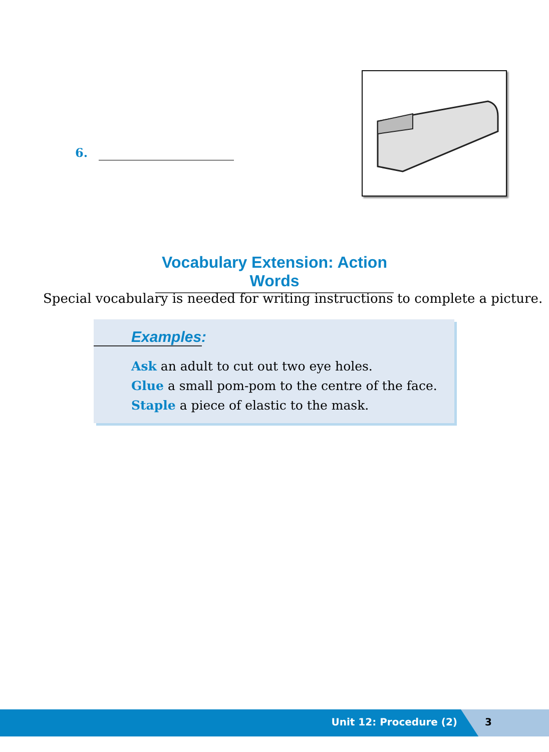6.
Vocabulary Extension: Action Words
Special vocabulary is needed for writing instructions to complete a picture.
Examples:
Ask an adult to cut out two eye holes.
Glue a small pom-pom to the centre of the face.
Staple a piece of elastic to the mask.
Unit 12: Procedure (2) 3